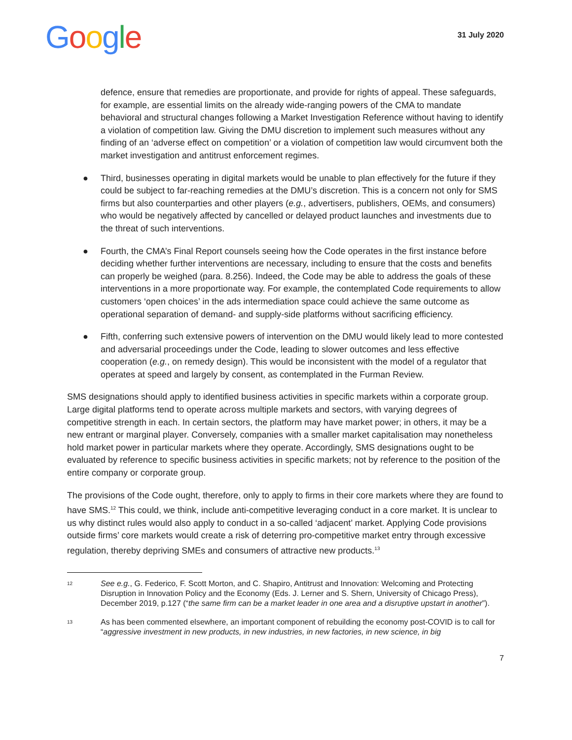Google
31 July 2020
defence, ensure that remedies are proportionate, and provide for rights of appeal. These safeguards, for example, are essential limits on the already wide-ranging powers of the CMA to mandate behavioral and structural changes following a Market Investigation Reference without having to identify a violation of competition law. Giving the DMU discretion to implement such measures without any finding of an ‘adverse effect on competition’ or a violation of competition law would circumvent both the market investigation and antitrust enforcement regimes.
● Third, businesses operating in digital markets would be unable to plan effectively for the future if they could be subject to far-reaching remedies at the DMU’s discretion. This is a concern not only for SMS firms but also counterparties and other players (e.g., advertisers, publishers, OEMs, and consumers) who would be negatively affected by cancelled or delayed product launches and investments due to the threat of such interventions.
● Fourth, the CMA’s Final Report counsels seeing how the Code operates in the first instance before deciding whether further interventions are necessary, including to ensure that the costs and benefits can properly be weighed (para. 8.256). Indeed, the Code may be able to address the goals of these interventions in a more proportionate way. For example, the contemplated Code requirements to allow customers ‘open choices’ in the ads intermediation space could achieve the same outcome as operational separation of demand- and supply-side platforms without sacrificing efficiency.
● Fifth, conferring such extensive powers of intervention on the DMU would likely lead to more contested and adversarial proceedings under the Code, leading to slower outcomes and less effective cooperation (e.g., on remedy design). This would be inconsistent with the model of a regulator that operates at speed and largely by consent, as contemplated in the Furman Review.
SMS designations should apply to identified business activities in specific markets within a corporate group. Large digital platforms tend to operate across multiple markets and sectors, with varying degrees of competitive strength in each. In certain sectors, the platform may have market power; in others, it may be a new entrant or marginal player. Conversely, companies with a smaller market capitalisation may nonetheless hold market power in particular markets where they operate. Accordingly, SMS designations ought to be evaluated by reference to specific business activities in specific markets; not by reference to the position of the entire company or corporate group.
The provisions of the Code ought, therefore, only to apply to firms in their core markets where they are found to have SMS.<sup>12</sup> This could, we think, include anti-competitive leveraging conduct in a core market. It is unclear to us why distinct rules would also apply to conduct in a so-called ‘adjacent’ market. Applying Code provisions outside firms’ core markets would create a risk of deterring pro-competitive market entry through excessive regulation, thereby depriving SMEs and consumers of attractive new products.<sup>13</sup>
12 See e.g., G. Federico, F. Scott Morton, and C. Shapiro, Antitrust and Innovation: Welcoming and Protecting Disruption in Innovation Policy and the Economy (Eds. J. Lerner and S. Shern, University of Chicago Press), December 2019, p.127 (“the same firm can be a market leader in one area and a disruptive upstart in another”).
13 As has been commented elsewhere, an important component of rebuilding the economy post-COVID is to call for “aggressive investment in new products, in new industries, in new factories, in new science, in big
7